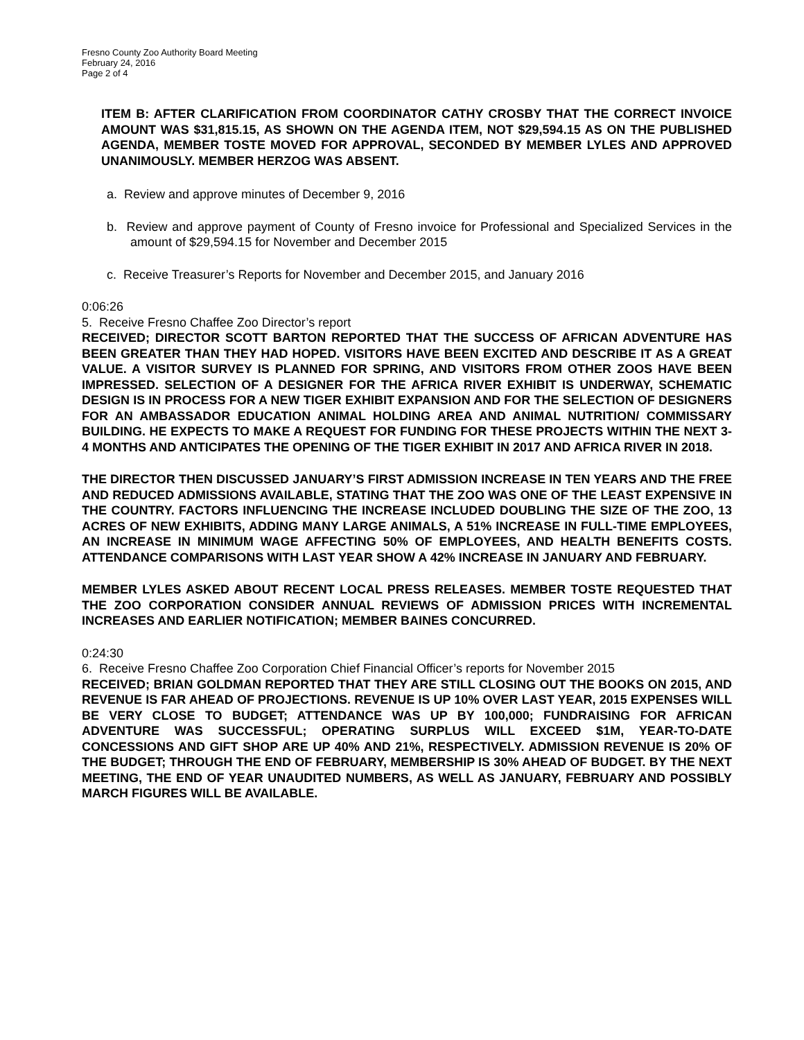Fresno County Zoo Authority Board Meeting
February 24, 2016
Page 2 of 4
ITEM B: AFTER CLARIFICATION FROM COORDINATOR CATHY CROSBY THAT THE CORRECT INVOICE AMOUNT WAS $31,815.15, AS SHOWN ON THE AGENDA ITEM, NOT $29,594.15 AS ON THE PUBLISHED AGENDA, MEMBER TOSTE MOVED FOR APPROVAL, SECONDED BY MEMBER LYLES AND APPROVED UNANIMOUSLY. MEMBER HERZOG WAS ABSENT.
a. Review and approve minutes of December 9, 2016
b. Review and approve payment of County of Fresno invoice for Professional and Specialized Services in the amount of $29,594.15 for November and December 2015
c. Receive Treasurer’s Reports for November and December 2015, and January 2016
0:06:26
5. Receive Fresno Chaffee Zoo Director’s report
RECEIVED; DIRECTOR SCOTT BARTON REPORTED THAT THE SUCCESS OF AFRICAN ADVENTURE HAS BEEN GREATER THAN THEY HAD HOPED. VISITORS HAVE BEEN EXCITED AND DESCRIBE IT AS A GREAT VALUE. A VISITOR SURVEY IS PLANNED FOR SPRING, AND VISITORS FROM OTHER ZOOS HAVE BEEN IMPRESSED. SELECTION OF A DESIGNER FOR THE AFRICA RIVER EXHIBIT IS UNDERWAY, SCHEMATIC DESIGN IS IN PROCESS FOR A NEW TIGER EXHIBIT EXPANSION AND FOR THE SELECTION OF DESIGNERS FOR AN AMBASSADOR EDUCATION ANIMAL HOLDING AREA AND ANIMAL NUTRITION/ COMMISSARY BUILDING. HE EXPECTS TO MAKE A REQUEST FOR FUNDING FOR THESE PROJECTS WITHIN THE NEXT 3-4 MONTHS AND ANTICIPATES THE OPENING OF THE TIGER EXHIBIT IN 2017 AND AFRICA RIVER IN 2018.
THE DIRECTOR THEN DISCUSSED JANUARY’S FIRST ADMISSION INCREASE IN TEN YEARS AND THE FREE AND REDUCED ADMISSIONS AVAILABLE, STATING THAT THE ZOO WAS ONE OF THE LEAST EXPENSIVE IN THE COUNTRY. FACTORS INFLUENCING THE INCREASE INCLUDED DOUBLING THE SIZE OF THE ZOO, 13 ACRES OF NEW EXHIBITS, ADDING MANY LARGE ANIMALS, A 51% INCREASE IN FULL-TIME EMPLOYEES, AN INCREASE IN MINIMUM WAGE AFFECTING 50% OF EMPLOYEES, AND HEALTH BENEFITS COSTS. ATTENDANCE COMPARISONS WITH LAST YEAR SHOW A 42% INCREASE IN JANUARY AND FEBRUARY.
MEMBER LYLES ASKED ABOUT RECENT LOCAL PRESS RELEASES. MEMBER TOSTE REQUESTED THAT THE ZOO CORPORATION CONSIDER ANNUAL REVIEWS OF ADMISSION PRICES WITH INCREMENTAL INCREASES AND EARLIER NOTIFICATION; MEMBER BAINES CONCURRED.
0:24:30
6. Receive Fresno Chaffee Zoo Corporation Chief Financial Officer’s reports for November 2015
RECEIVED; BRIAN GOLDMAN REPORTED THAT THEY ARE STILL CLOSING OUT THE BOOKS ON 2015, AND REVENUE IS FAR AHEAD OF PROJECTIONS. REVENUE IS UP 10% OVER LAST YEAR, 2015 EXPENSES WILL BE VERY CLOSE TO BUDGET; ATTENDANCE WAS UP BY 100,000; FUNDRAISING FOR AFRICAN ADVENTURE WAS SUCCESSFUL; OPERATING SURPLUS WILL EXCEED $1M, YEAR-TO-DATE CONCESSIONS AND GIFT SHOP ARE UP 40% AND 21%, RESPECTIVELY. ADMISSION REVENUE IS 20% OF THE BUDGET; THROUGH THE END OF FEBRUARY, MEMBERSHIP IS 30% AHEAD OF BUDGET. BY THE NEXT MEETING, THE END OF YEAR UNAUDITED NUMBERS, AS WELL AS JANUARY, FEBRUARY AND POSSIBLY MARCH FIGURES WILL BE AVAILABLE.